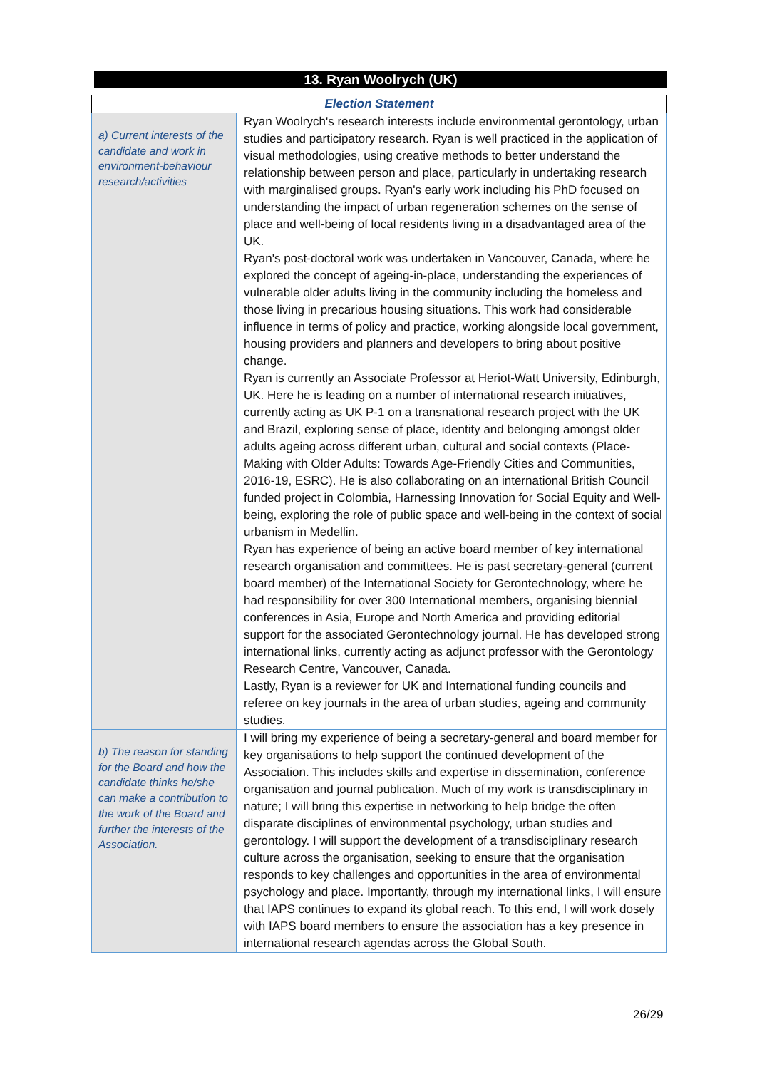13. Ryan Woolrych (UK)
| Election Statement | |
| a) Current interests of the candidate and work in environment-behaviour research/activities | Ryan Woolrych's research interests include environmental gerontology, urban studies and participatory research. Ryan is well practiced in the application of visual methodologies, using creative methods to better understand the relationship between person and place, particularly in undertaking research with marginalised groups. Ryan's early work including his PhD focused on understanding the impact of urban regeneration schemes on the sense of place and well-being of local residents living in a disadvantaged area of the UK. Ryan's post-doctoral work was undertaken in Vancouver, Canada, where he explored the concept of ageing-in-place, understanding the experiences of vulnerable older adults living in the community including the homeless and those living in precarious housing situations. This work had considerable influence in terms of policy and practice, working alongside local government, housing providers and planners and developers to bring about positive change. Ryan is currently an Associate Professor at Heriot-Watt University, Edinburgh, UK. Here he is leading on a number of international research initiatives, currently acting as UK P-1 on a transnational research project with the UK and Brazil, exploring sense of place, identity and belonging amongst older adults ageing across different urban, cultural and social contexts (Place-Making with Older Adults: Towards Age-Friendly Cities and Communities, 2016-19, ESRC). He is also collaborating on an international British Council funded project in Colombia, Harnessing Innovation for Social Equity and Well-being, exploring the role of public space and well-being in the context of social urbanism in Medellin. Ryan has experience of being an active board member of key international research organisation and committees. He is past secretary-general (current board member) of the International Society for Gerontechnology, where he had responsibility for over 300 International members, organising biennial conferences in Asia, Europe and North America and providing editorial support for the associated Gerontechnology journal. He has developed strong international links, currently acting as adjunct professor with the Gerontology Research Centre, Vancouver, Canada. Lastly, Ryan is a reviewer for UK and International funding councils and referee on key journals in the area of urban studies, ageing and community studies. |
| b) The reason for standing for the Board and how the candidate thinks he/she can make a contribution to the work of the Board and further the interests of the Association. | I will bring my experience of being a secretary-general and board member for key organisations to help support the continued development of the Association. This includes skills and expertise in dissemination, conference organisation and journal publication. Much of my work is transdisciplinary in nature; I will bring this expertise in networking to help bridge the often disparate disciplines of environmental psychology, urban studies and gerontology. I will support the development of a transdisciplinary research culture across the organisation, seeking to ensure that the organisation responds to key challenges and opportunities in the area of environmental psychology and place. Importantly, through my international links, I will ensure that IAPS continues to expand its global reach. To this end, I will work dosely with IAPS board members to ensure the association has a key presence in international research agendas across the Global South. |
26/29